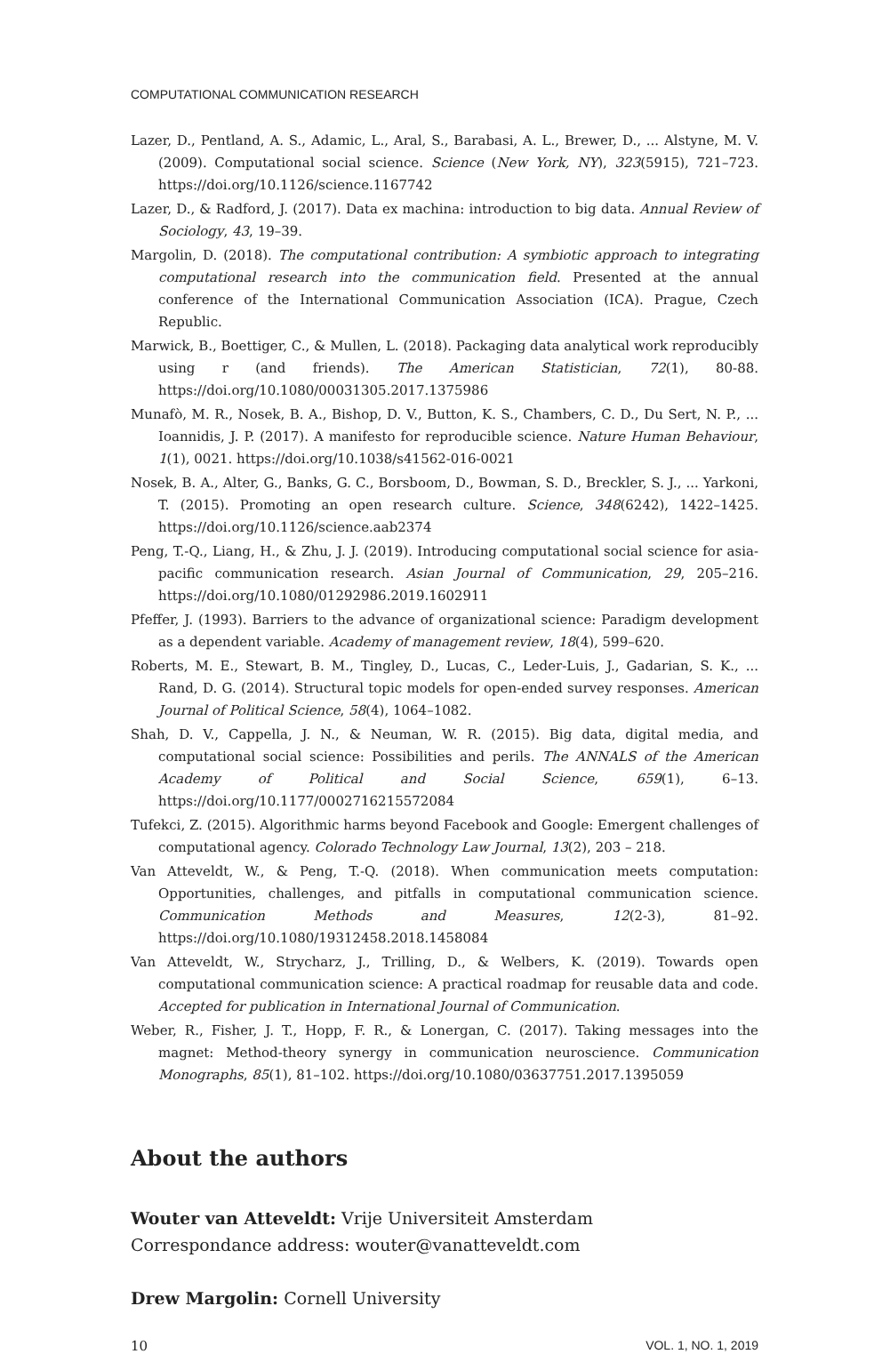COMPUTATIONAL COMMUNICATION RESEARCH
Lazer, D., Pentland, A. S., Adamic, L., Aral, S., Barabasi, A. L., Brewer, D., ... Alstyne, M. V. (2009). Computational social science. Science (New York, NY), 323(5915), 721–723. https://doi.org/10.1126/science.1167742
Lazer, D., & Radford, J. (2017). Data ex machina: introduction to big data. Annual Review of Sociology, 43, 19–39.
Margolin, D. (2018). The computational contribution: A symbiotic approach to integrating computational research into the communication field. Presented at the annual conference of the International Communication Association (ICA). Prague, Czech Republic.
Marwick, B., Boettiger, C., & Mullen, L. (2018). Packaging data analytical work reproducibly using r (and friends). The American Statistician, 72(1), 80-88. https://doi.org/10.1080/00031305.2017.1375986
Munafò, M. R., Nosek, B. A., Bishop, D. V., Button, K. S., Chambers, C. D., Du Sert, N. P., ... Ioannidis, J. P. (2017). A manifesto for reproducible science. Nature Human Behaviour, 1(1), 0021. https://doi.org/10.1038/s41562-016-0021
Nosek, B. A., Alter, G., Banks, G. C., Borsboom, D., Bowman, S. D., Breckler, S. J., ... Yarkoni, T. (2015). Promoting an open research culture. Science, 348(6242), 1422–1425. https://doi.org/10.1126/science.aab2374
Peng, T.-Q., Liang, H., & Zhu, J. J. (2019). Introducing computational social science for asia-pacific communication research. Asian Journal of Communication, 29, 205–216. https://doi.org/10.1080/01292986.2019.1602911
Pfeffer, J. (1993). Barriers to the advance of organizational science: Paradigm development as a dependent variable. Academy of management review, 18(4), 599–620.
Roberts, M. E., Stewart, B. M., Tingley, D., Lucas, C., Leder-Luis, J., Gadarian, S. K., ... Rand, D. G. (2014). Structural topic models for open-ended survey responses. American Journal of Political Science, 58(4), 1064–1082.
Shah, D. V., Cappella, J. N., & Neuman, W. R. (2015). Big data, digital media, and computational social science: Possibilities and perils. The ANNALS of the American Academy of Political and Social Science, 659(1), 6–13. https://doi.org/10.1177/0002716215572084
Tufekci, Z. (2015). Algorithmic harms beyond Facebook and Google: Emergent challenges of computational agency. Colorado Technology Law Journal, 13(2), 203 – 218.
Van Atteveldt, W., & Peng, T.-Q. (2018). When communication meets computation: Opportunities, challenges, and pitfalls in computational communication science. Communication Methods and Measures, 12(2-3), 81–92. https://doi.org/10.1080/19312458.2018.1458084
Van Atteveldt, W., Strycharz, J., Trilling, D., & Welbers, K. (2019). Towards open computational communication science: A practical roadmap for reusable data and code. Accepted for publication in International Journal of Communication.
Weber, R., Fisher, J. T., Hopp, F. R., & Lonergan, C. (2017). Taking messages into the magnet: Method-theory synergy in communication neuroscience. Communication Monographs, 85(1), 81–102. https://doi.org/10.1080/03637751.2017.1395059
About the authors
Wouter van Atteveldt: Vrije Universiteit Amsterdam
Correspondance address: wouter@vanatteveldt.com
Drew Margolin: Cornell University
10 VOL. 1, NO. 1, 2019